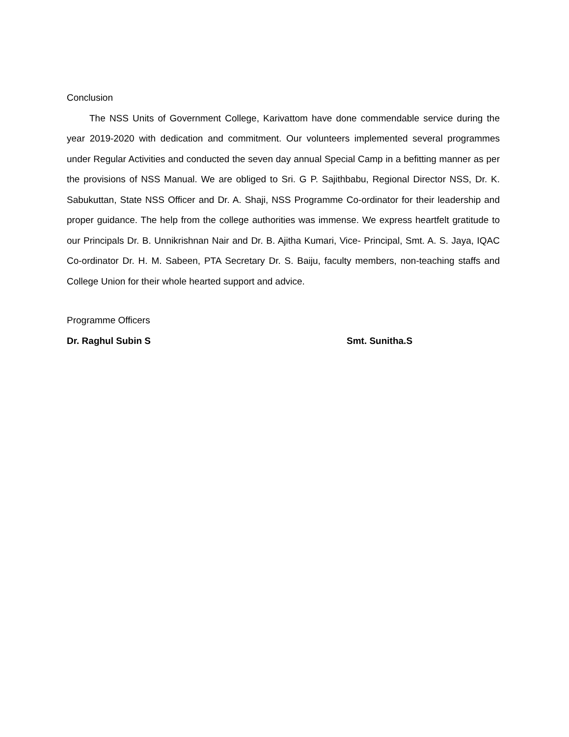Conclusion
The NSS Units of Government College, Karivattom have done commendable service during the year 2019-2020 with dedication and commitment. Our volunteers implemented several programmes under Regular Activities and conducted the seven day annual Special Camp in a befitting manner as per the provisions of NSS Manual. We are obliged to Sri. G P. Sajithbabu, Regional Director NSS, Dr. K. Sabukuttan, State NSS Officer and Dr. A. Shaji, NSS Programme Co-ordinator for their leadership and proper guidance. The help from the college authorities was immense. We express heartfelt gratitude to our Principals Dr. B. Unnikrishnan Nair and Dr. B. Ajitha Kumari, Vice- Principal, Smt. A. S. Jaya, IQAC Co-ordinator Dr. H. M. Sabeen, PTA Secretary Dr. S. Baiju, faculty members, non-teaching staffs and College Union for their whole hearted support and advice.
Programme Officers
Dr. Raghul Subin S Smt. Sunitha.S